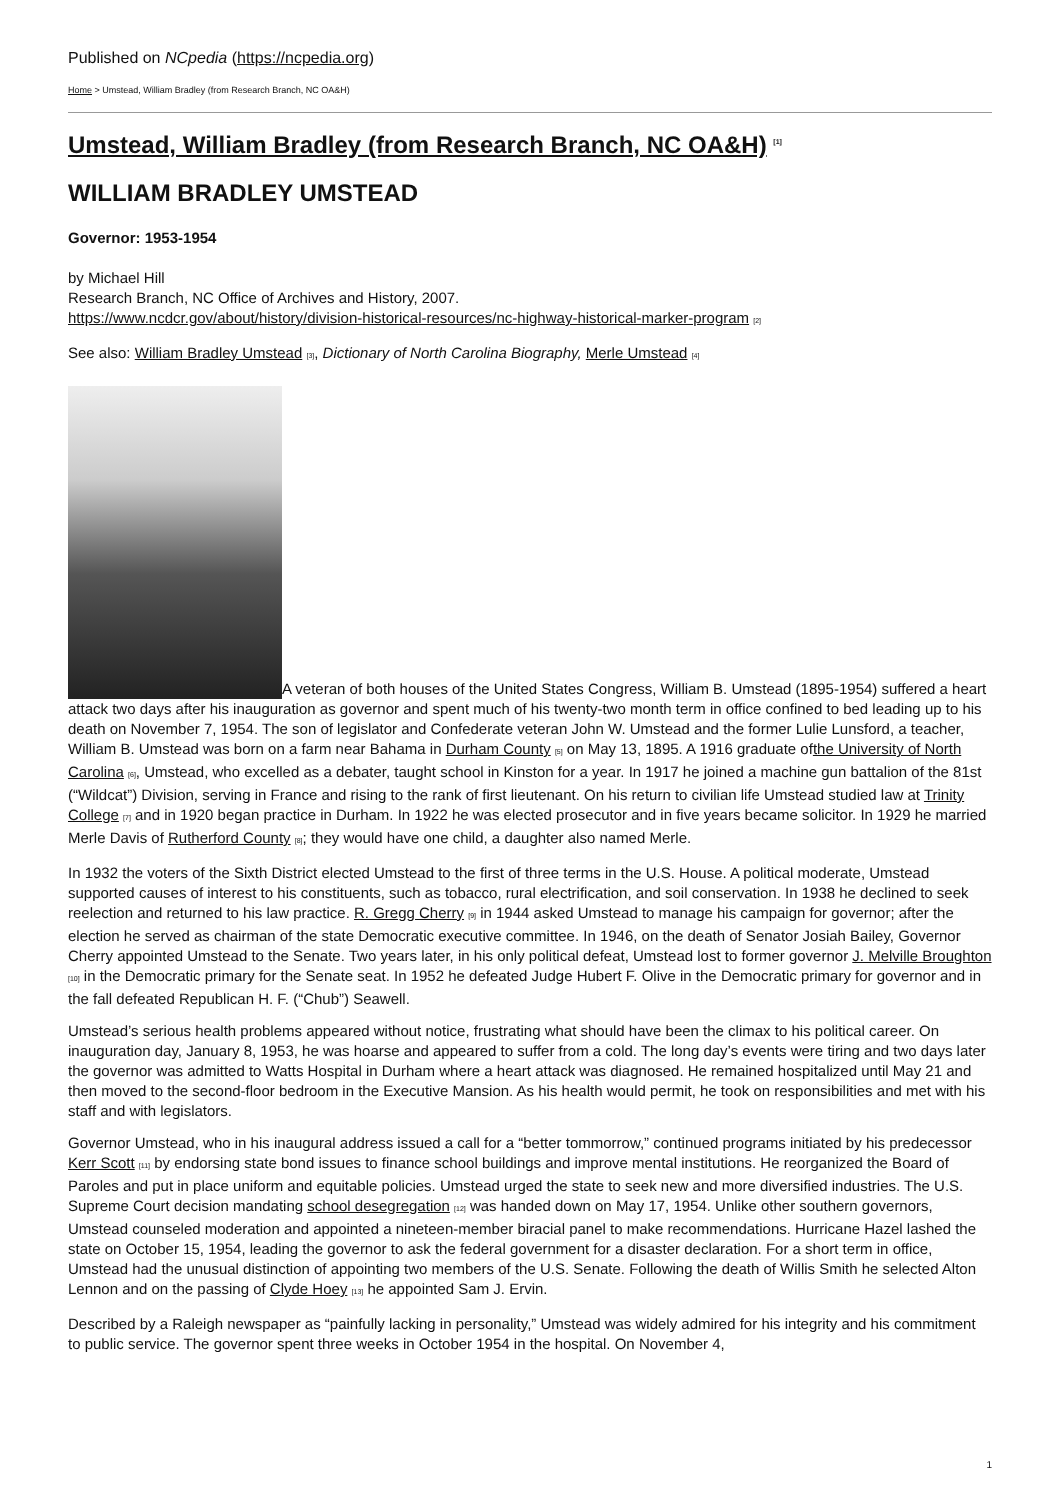Published on NCpedia (https://ncpedia.org)
Home > Umstead, William Bradley (from Research Branch, NC OA&H)
Umstead, William Bradley (from Research Branch, NC OA&H) <sup>[1]</sup>
WILLIAM BRADLEY UMSTEAD
Governor: 1953-1954
by Michael Hill
Research Branch, NC Office of Archives and History, 2007.
https://www.ncdcr.gov/about/history/division-historical-resources/nc-highway-historical-marker-program [2]
See also: William Bradley Umstead [3], Dictionary of North Carolina Biography, Merle Umstead [4]
A veteran of both houses of the United States Congress, William B. Umstead (1895-1954) suffered a heart attack two days after his inauguration as governor and spent much of his twenty-two month term in office confined to bed leading up to his death on November 7, 1954. The son of legislator and Confederate veteran John W. Umstead and the former Lulie Lunsford, a teacher, William B. Umstead was born on a farm near Bahama in Durham County [5] on May 13, 1895. A 1916 graduate ofthe University of North Carolina [6], Umstead, who excelled as a debater, taught school in Kinston for a year. In 1917 he joined a machine gun battalion of the 81st (“Wildcat”) Division, serving in France and rising to the rank of first lieutenant. On his return to civilian life Umstead studied law at Trinity College [7] and in 1920 began practice in Durham. In 1922 he was elected prosecutor and in five years became solicitor. In 1929 he married Merle Davis of Rutherford County [8]; they would have one child, a daughter also named Merle.
In 1932 the voters of the Sixth District elected Umstead to the first of three terms in the U.S. House. A political moderate, Umstead supported causes of interest to his constituents, such as tobacco, rural electrification, and soil conservation. In 1938 he declined to seek reelection and returned to his law practice. R. Gregg Cherry [9] in 1944 asked Umstead to manage his campaign for governor; after the election he served as chairman of the state Democratic executive committee. In 1946, on the death of Senator Josiah Bailey, Governor Cherry appointed Umstead to the Senate. Two years later, in his only political defeat, Umstead lost to former governor J. Melville Broughton [10] in the Democratic primary for the Senate seat. In 1952 he defeated Judge Hubert F. Olive in the Democratic primary for governor and in the fall defeated Republican H. F. (“Chub”) Seawell.
Umstead’s serious health problems appeared without notice, frustrating what should have been the climax to his political career. On inauguration day, January 8, 1953, he was hoarse and appeared to suffer from a cold. The long day’s events were tiring and two days later the governor was admitted to Watts Hospital in Durham where a heart attack was diagnosed. He remained hospitalized until May 21 and then moved to the second-floor bedroom in the Executive Mansion. As his health would permit, he took on responsibilities and met with his staff and with legislators.
Governor Umstead, who in his inaugural address issued a call for a “better tommorrow,” continued programs initiated by his predecessor Kerr Scott [11] by endorsing state bond issues to finance school buildings and improve mental institutions. He reorganized the Board of Paroles and put in place uniform and equitable policies. Umstead urged the state to seek new and more diversified industries. The U.S. Supreme Court decision mandating school desegregation [12] was handed down on May 17, 1954. Unlike other southern governors, Umstead counseled moderation and appointed a nineteen-member biracial panel to make recommendations. Hurricane Hazel lashed the state on October 15, 1954, leading the governor to ask the federal government for a disaster declaration. For a short term in office, Umstead had the unusual distinction of appointing two members of the U.S. Senate. Following the death of Willis Smith he selected Alton Lennon and on the passing of Clyde Hoey [13] he appointed Sam J. Ervin.
Described by a Raleigh newspaper as “painfully lacking in personality,” Umstead was widely admired for his integrity and his commitment to public service. The governor spent three weeks in October 1954 in the hospital. On November 4,
1